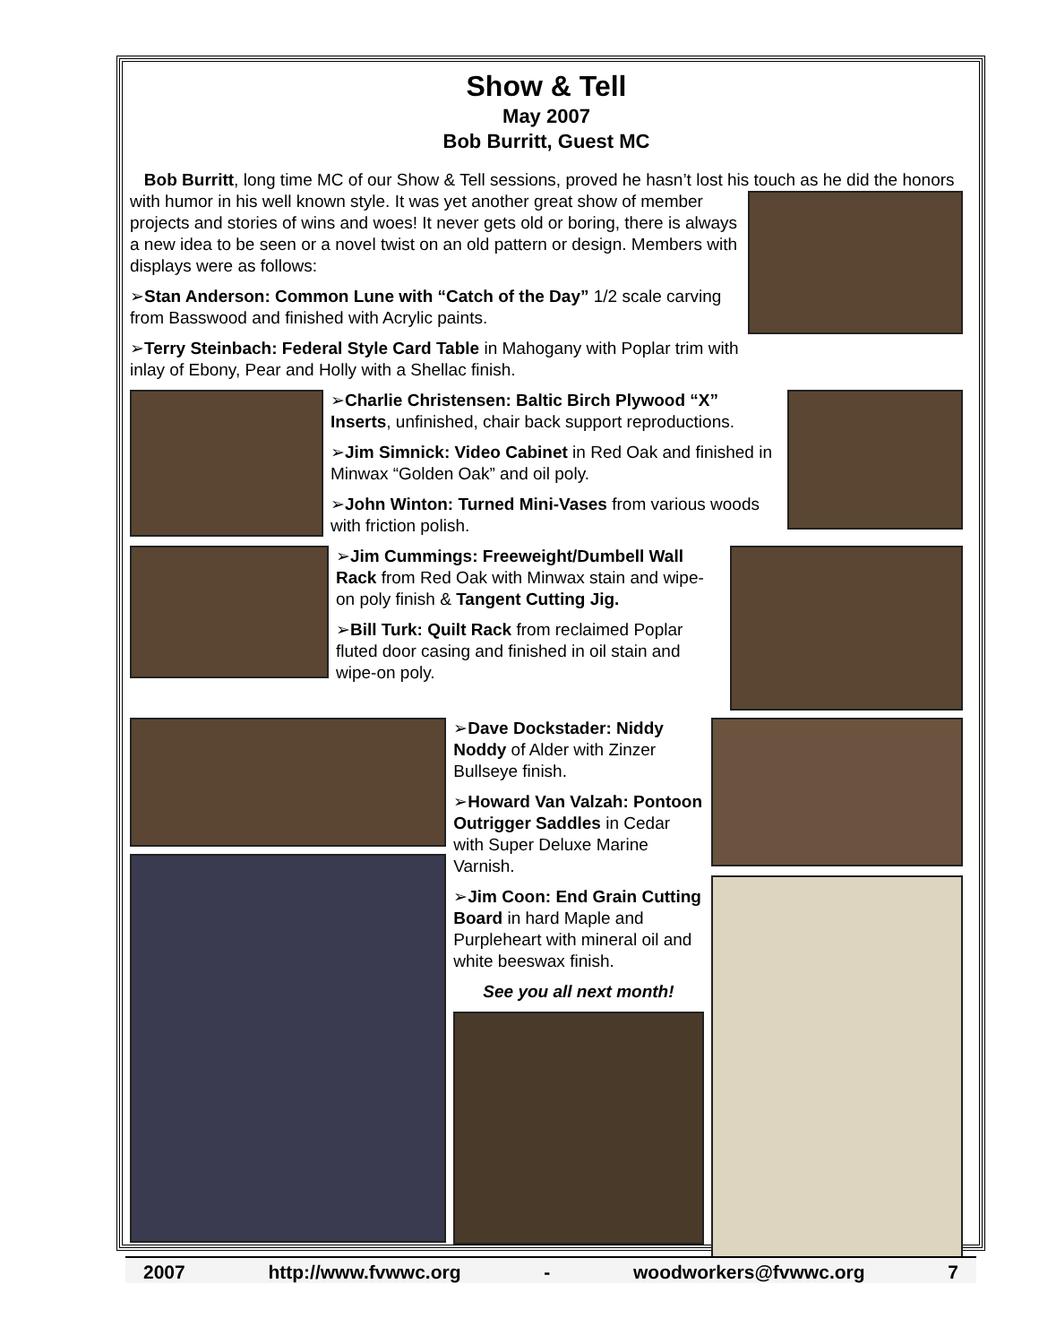Show & Tell
May 2007
Bob Burritt, Guest MC
Bob Burritt, long time MC of our Show & Tell sessions, proved he hasn’t lost his touch as he did the honors with humor in his well known style. It was yet another great show of member projects and stories of wins and woes! It never gets old or boring, there is always a new idea to be seen or a novel twist on an old pattern or design. Members with displays were as follows:
➢Stan Anderson: Common Lune with “Catch of the Day” 1/2 scale carving from Basswood and finished with Acrylic paints.
➢Terry Steinbach: Federal Style Card Table in Mahogany with Poplar trim with inlay of Ebony, Pear and Holly with a Shellac finish.
➢Charlie Christensen: Baltic Birch Plywood “X” Inserts, unfinished, chair back support reproductions.
➢Jim Simnick: Video Cabinet in Red Oak and finished in Minwax “Golden Oak” and oil poly.
➢John Winton: Turned Mini-Vases from various woods with friction polish.
➢Jim Cummings: Freeweight/Dumbell Wall Rack from Red Oak with Minwax stain and wipe-on poly finish & Tangent Cutting Jig.
➢Bill Turk: Quilt Rack from reclaimed Poplar fluted door casing and finished in oil stain and wipe-on poly.
➢Dave Dockstader: Niddy Noddy of Alder with Zinzer Bullseye finish.
➢Howard Van Valzah: Pontoon Outrigger Saddles in Cedar with Super Deluxe Marine Varnish.
➢Jim Coon: End Grain Cutting Board in hard Maple and Purpleheart with mineral oil and white beeswax finish.
See you all next month!
2007 http://www.fvwwc.org - woodworkers@fvwwc.org 7